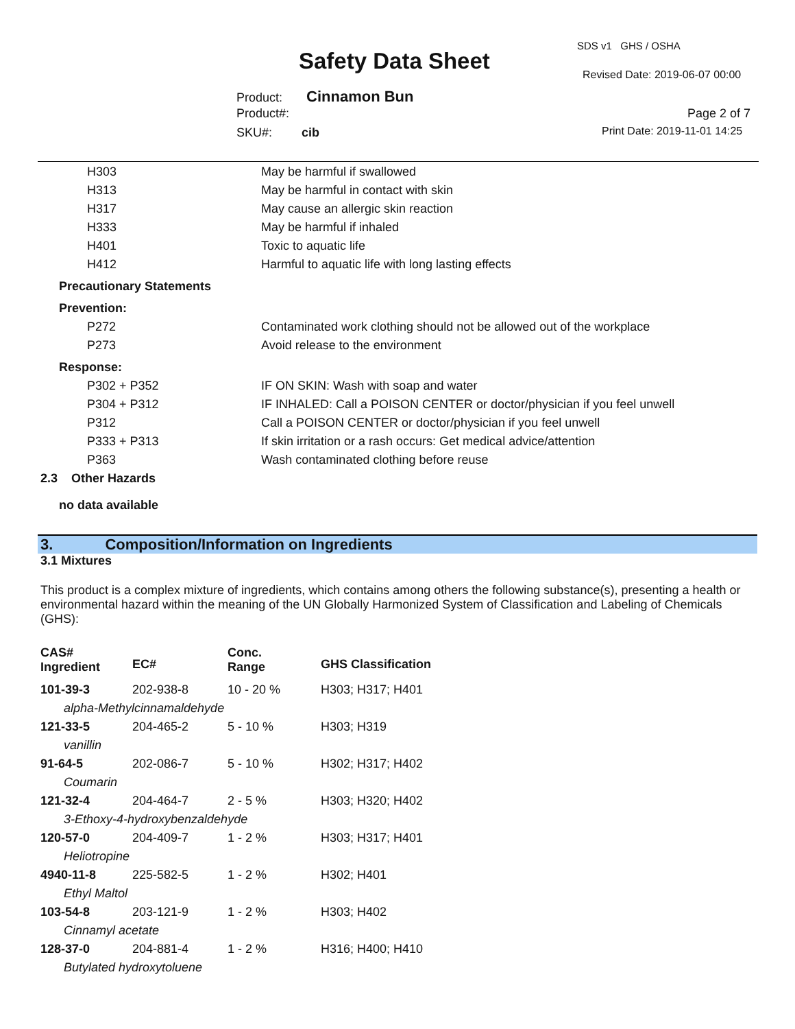SDS v1 GHS / OSHA
Safety Data Sheet
Revised Date: 2019-06-07 00:00
Product: Cinnamon Bun
Product#: Page 2 of 7
SKU#: cib Print Date: 2019-11-01 14:25
| H303 | May be harmful if swallowed |
| H313 | May be harmful in contact with skin |
| H317 | May cause an allergic skin reaction |
| H333 | May be harmful if inhaled |
| H401 | Toxic to aquatic life |
| H412 | Harmful to aquatic life with long lasting effects |
| Precautionary Statements | |
| Prevention: | |
| P272 | Contaminated work clothing should not be allowed out of the workplace |
| P273 | Avoid release to the environment |
| Response: | |
| P302 + P352 | IF ON SKIN: Wash with soap and water |
| P304 + P312 | IF INHALED: Call a POISON CENTER or doctor/physician if you feel unwell |
| P312 | Call a POISON CENTER or doctor/physician if you feel unwell |
| P333 + P313 | If skin irritation or a rash occurs: Get medical advice/attention |
| P363 | Wash contaminated clothing before reuse |
2.3 Other Hazards
no data available
3. Composition/Information on Ingredients
3.1 Mixtures
This product is a complex mixture of ingredients, which contains among others the following substance(s), presenting a health or environmental hazard within the meaning of the UN Globally Harmonized System of Classification and Labeling of Chemicals (GHS):
| CAS# Ingredient | EC# | Conc. Range | GHS Classification |
| 101-39-3 | 202-938-8 | 10 - 20 % | H303; H317; H401 |
| alpha-Methylcinnamaldehyde | | | |
| 121-33-5 | 204-465-2 | 5 - 10 % | H303; H319 |
| vanillin | | | |
| 91-64-5 | 202-086-7 | 5 - 10 % | H302; H317; H402 |
| Coumarin | | | |
| 121-32-4 | 204-464-7 | 2 - 5 % | H303; H320; H402 |
| 3-Ethoxy-4-hydroxybenzaldehyde | | | |
| 120-57-0 | 204-409-7 | 1 - 2 % | H303; H317; H401 |
| Heliotropine | | | |
| 4940-11-8 | 225-582-5 | 1 - 2 % | H302; H401 |
| Ethyl Maltol | | | |
| 103-54-8 | 203-121-9 | 1 - 2 % | H303; H402 |
| Cinnamyl acetate | | | |
| 128-37-0 | 204-881-4 | 1 - 2 % | H316; H400; H410 |
| Butylated hydroxytoluene | | | |